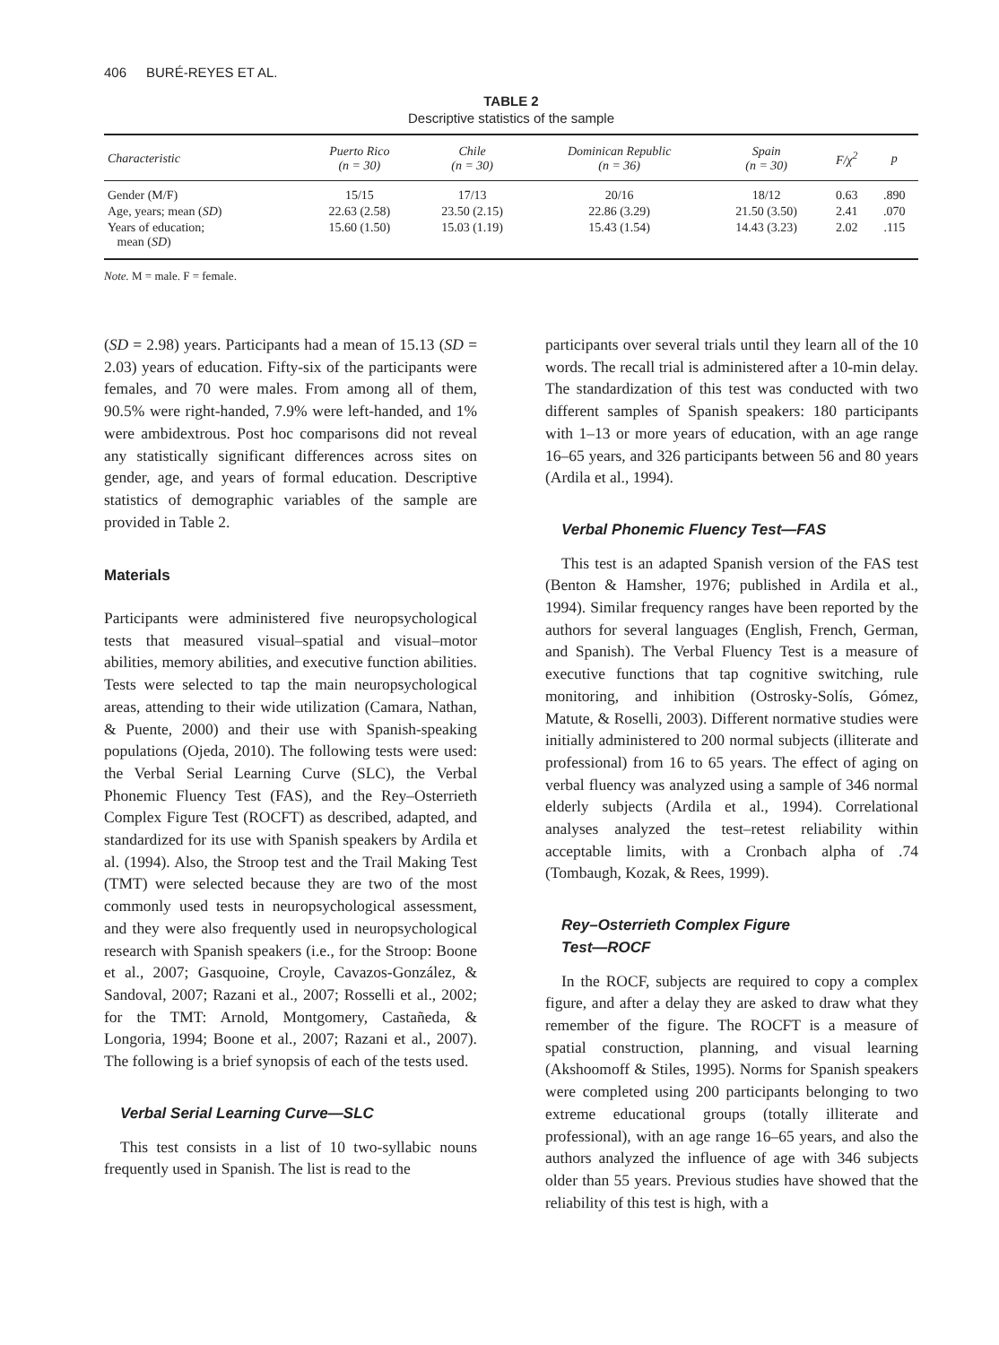406 BURÉ-REYES ET AL.
TABLE 2
Descriptive statistics of the sample
| Characteristic | Puerto Rico (n = 30) | Chile (n = 30) | Dominican Republic (n = 36) | Spain (n = 30) | F/χ<sup>2</sup> | p |
| --- | --- | --- | --- | --- | --- | --- |
| Gender (M/F) | 15/15 | 17/13 | 20/16 | 18/12 | 0.63 | .890 |
| Age, years; mean ( SD ) | 22.63 (2.58) | 23.50 (2.15) | 22.86 (3.29) | 21.50 (3.50) | 2.41 | .070 |
| Years of education; mean ( SD ) | 15.60 (1.50) | 15.03 (1.19) | 15.43 (1.54) | 14.43 (3.23) | 2.02 | .115 |
Note. M = male. F = female.
(SD = 2.98) years. Participants had a mean of 15.13 (SD = 2.03) years of education. Fifty-six of the participants were females, and 70 were males. From among all of them, 90.5% were right-handed, 7.9% were left-handed, and 1% were ambidextrous. Post hoc comparisons did not reveal any statistically significant differences across sites on gender, age, and years of formal education. Descriptive statistics of demographic variables of the sample are provided in Table 2.
Materials
Participants were administered five neuropsychological tests that measured visual–spatial and visual–motor abilities, memory abilities, and executive function abilities. Tests were selected to tap the main neuropsychological areas, attending to their wide utilization (Camara, Nathan, & Puente, 2000) and their use with Spanish-speaking populations (Ojeda, 2010). The following tests were used: the Verbal Serial Learning Curve (SLC), the Verbal Phonemic Fluency Test (FAS), and the Rey–Osterrieth Complex Figure Test (ROCFT) as described, adapted, and standardized for its use with Spanish speakers by Ardila et al. (1994). Also, the Stroop test and the Trail Making Test (TMT) were selected because they are two of the most commonly used tests in neuropsychological assessment, and they were also frequently used in neuropsychological research with Spanish speakers (i.e., for the Stroop: Boone et al., 2007; Gasquoine, Croyle, Cavazos-González, & Sandoval, 2007; Razani et al., 2007; Rosselli et al., 2002; for the TMT: Arnold, Montgomery, Castañeda, & Longoria, 1994; Boone et al., 2007; Razani et al., 2007). The following is a brief synopsis of each of the tests used.
Verbal Serial Learning Curve—SLC
This test consists in a list of 10 two-syllabic nouns frequently used in Spanish. The list is read to the
participants over several trials until they learn all of the 10 words. The recall trial is administered after a 10-min delay. The standardization of this test was conducted with two different samples of Spanish speakers: 180 participants with 1–13 or more years of education, with an age range 16–65 years, and 326 participants between 56 and 80 years (Ardila et al., 1994).
Verbal Phonemic Fluency Test—FAS
This test is an adapted Spanish version of the FAS test (Benton & Hamsher, 1976; published in Ardila et al., 1994). Similar frequency ranges have been reported by the authors for several languages (English, French, German, and Spanish). The Verbal Fluency Test is a measure of executive functions that tap cognitive switching, rule monitoring, and inhibition (Ostrosky-Solís, Gómez, Matute, & Roselli, 2003). Different normative studies were initially administered to 200 normal subjects (illiterate and professional) from 16 to 65 years. The effect of aging on verbal fluency was analyzed using a sample of 346 normal elderly subjects (Ardila et al., 1994). Correlational analyses analyzed the test–retest reliability within acceptable limits, with a Cronbach alpha of .74 (Tombaugh, Kozak, & Rees, 1999).
Rey–Osterrieth Complex Figure
Test—ROCF
In the ROCF, subjects are required to copy a complex figure, and after a delay they are asked to draw what they remember of the figure. The ROCFT is a measure of spatial construction, planning, and visual learning (Akshoomoff & Stiles, 1995). Norms for Spanish speakers were completed using 200 participants belonging to two extreme educational groups (totally illiterate and professional), with an age range 16–65 years, and also the authors analyzed the influence of age with 346 subjects older than 55 years. Previous studies have showed that the reliability of this test is high, with a